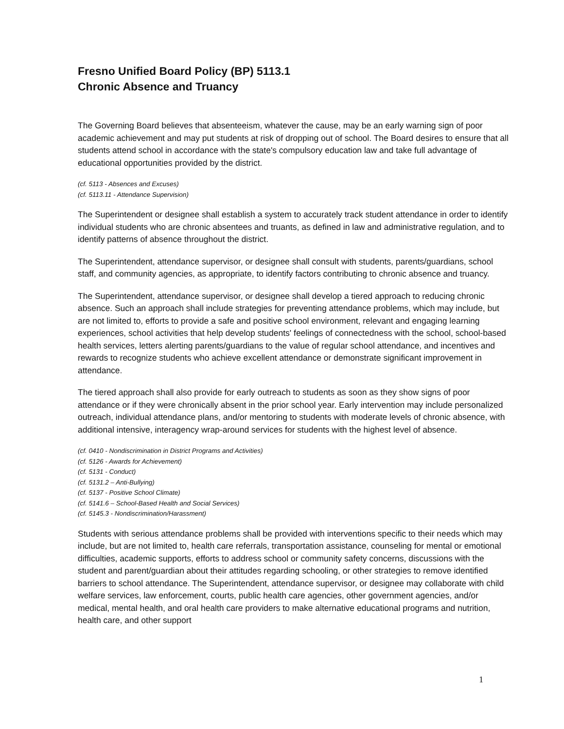Fresno Unified Board Policy (BP) 5113.1
Chronic Absence and Truancy
The Governing Board believes that absenteeism, whatever the cause, may be an early warning sign of poor academic achievement and may put students at risk of dropping out of school. The Board desires to ensure that all students attend school in accordance with the state's compulsory education law and take full advantage of educational opportunities provided by the district.
(cf. 5113 - Absences and Excuses)
(cf. 5113.11 - Attendance Supervision)
The Superintendent or designee shall establish a system to accurately track student attendance in order to identify individual students who are chronic absentees and truants, as defined in law and administrative regulation, and to identify patterns of absence throughout the district.
The Superintendent, attendance supervisor, or designee shall consult with students, parents/guardians, school staff, and community agencies, as appropriate, to identify factors contributing to chronic absence and truancy.
The Superintendent, attendance supervisor, or designee shall develop a tiered approach to reducing chronic absence. Such an approach shall include strategies for preventing attendance problems, which may include, but are not limited to, efforts to provide a safe and positive school environment, relevant and engaging learning experiences, school activities that help develop students' feelings of connectedness with the school, school-based health services, letters alerting parents/guardians to the value of regular school attendance, and incentives and rewards to recognize students who achieve excellent attendance or demonstrate significant improvement in attendance.
The tiered approach shall also provide for early outreach to students as soon as they show signs of poor attendance or if they were chronically absent in the prior school year. Early intervention may include personalized outreach, individual attendance plans, and/or mentoring to students with moderate levels of chronic absence, with additional intensive, interagency wrap-around services for students with the highest level of absence.
(cf. 0410 - Nondiscrimination in District Programs and Activities)
(cf. 5126 - Awards for Achievement)
(cf. 5131 - Conduct)
(cf. 5131.2 – Anti-Bullying)
(cf. 5137 - Positive School Climate)
(cf. 5141.6 – School-Based Health and Social Services)
(cf. 5145.3 - Nondiscrimination/Harassment)
Students with serious attendance problems shall be provided with interventions specific to their needs which may include, but are not limited to, health care referrals, transportation assistance, counseling for mental or emotional difficulties, academic supports, efforts to address school or community safety concerns, discussions with the student and parent/guardian about their attitudes regarding schooling, or other strategies to remove identified barriers to school attendance. The Superintendent, attendance supervisor, or designee may collaborate with child welfare services, law enforcement, courts, public health care agencies, other government agencies, and/or medical, mental health, and oral health care providers to make alternative educational programs and nutrition, health care, and other support
1